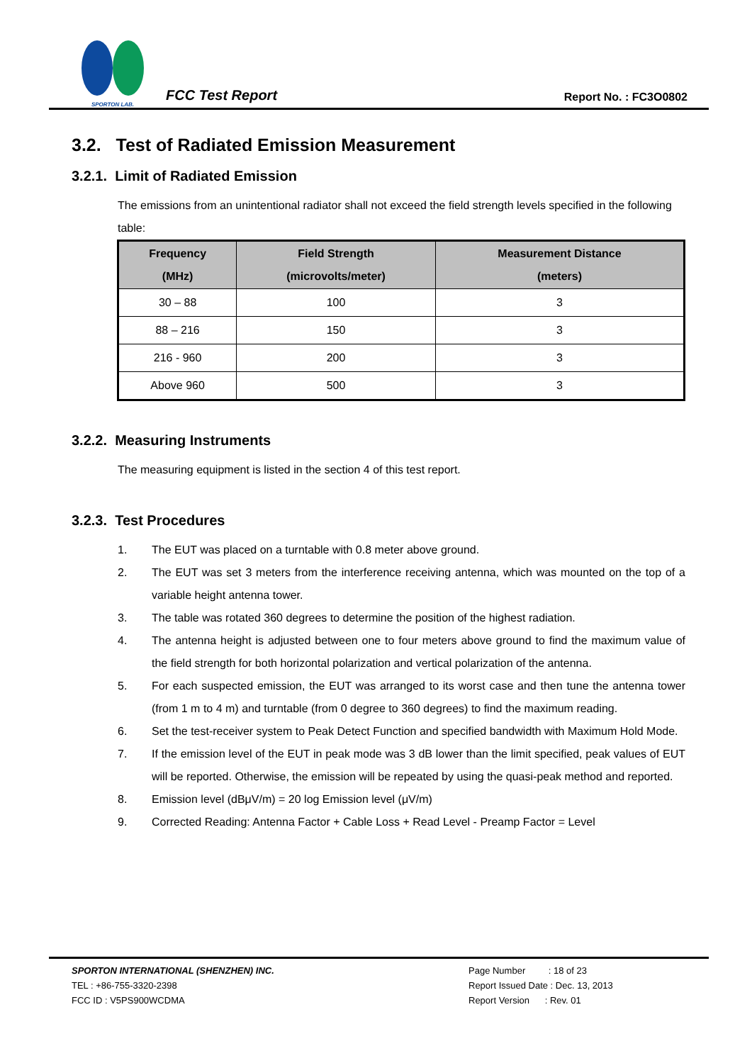SPORTON LAB.
FCC Test Report
Report No. : FC3O0802
3.2. Test of Radiated Emission Measurement
3.2.1. Limit of Radiated Emission
The emissions from an unintentional radiator shall not exceed the field strength levels specified in the following table:
| Frequency (MHz) | Field Strength (microvolts/meter) | Measurement Distance (meters) |
| --- | --- | --- |
| 30 – 88 | 100 | 3 |
| 88 – 216 | 150 | 3 |
| 216 - 960 | 200 | 3 |
| Above 960 | 500 | 3 |
3.2.2. Measuring Instruments
The measuring equipment is listed in the section 4 of this test report.
3.2.3. Test Procedures
1. The EUT was placed on a turntable with 0.8 meter above ground.
2. The EUT was set 3 meters from the interference receiving antenna, which was mounted on the top of a variable height antenna tower.
3. The table was rotated 360 degrees to determine the position of the highest radiation.
4. The antenna height is adjusted between one to four meters above ground to find the maximum value of the field strength for both horizontal polarization and vertical polarization of the antenna.
5. For each suspected emission, the EUT was arranged to its worst case and then tune the antenna tower (from 1 m to 4 m) and turntable (from 0 degree to 360 degrees) to find the maximum reading.
6. Set the test-receiver system to Peak Detect Function and specified bandwidth with Maximum Hold Mode.
7. If the emission level of the EUT in peak mode was 3 dB lower than the limit specified, peak values of EUT will be reported. Otherwise, the emission will be repeated by using the quasi-peak method and reported.
8. Emission level (dBμV/m) = 20 log Emission level (μV/m)
9. Corrected Reading: Antenna Factor + Cable Loss + Read Level - Preamp Factor = Level
SPORTON INTERNATIONAL (SHENZHEN) INC.
TEL : +86-755-3320-2398
FCC ID : V5PS900WCDMA
Page Number : 18 of 23
Report Issued Date : Dec. 13, 2013
Report Version : Rev. 01